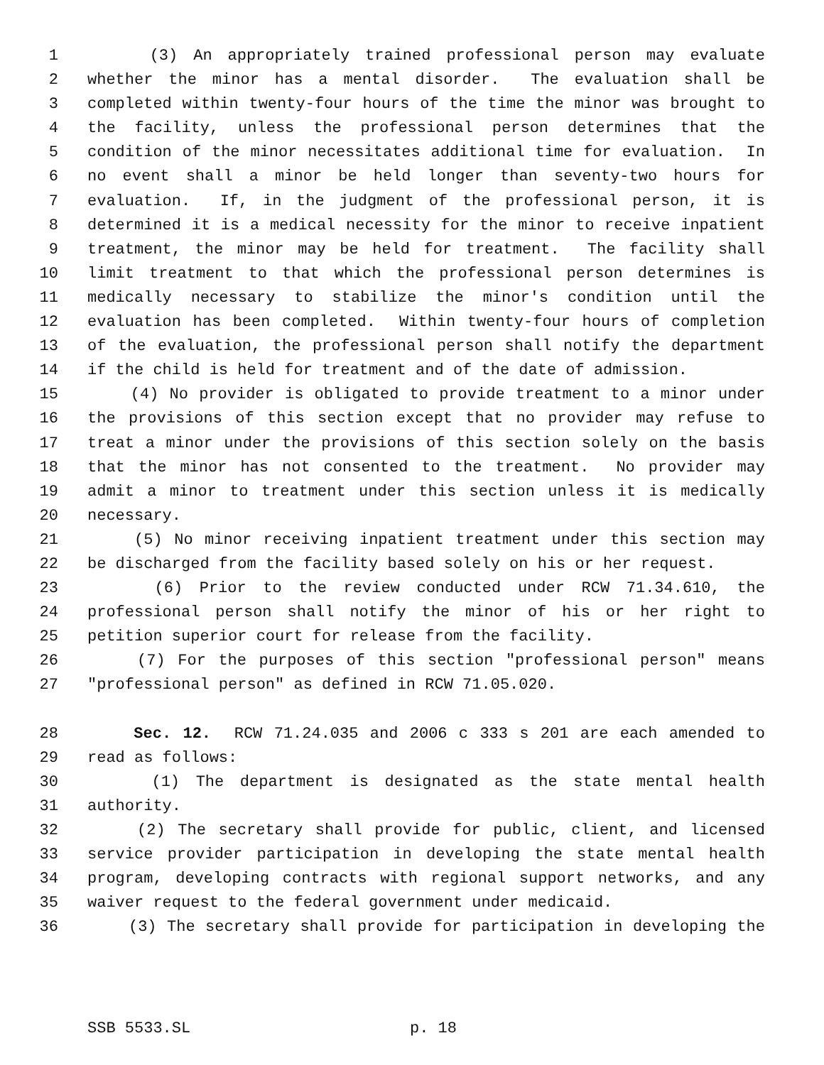1 (3) An appropriately trained professional person may evaluate
2 whether the minor has a mental disorder. The evaluation shall be
3 completed within twenty-four hours of the time the minor was brought to
4 the facility, unless the professional person determines that the
5 condition of the minor necessitates additional time for evaluation. In
6 no event shall a minor be held longer than seventy-two hours for
7 evaluation. If, in the judgment of the professional person, it is
8 determined it is a medical necessity for the minor to receive inpatient
9 treatment, the minor may be held for treatment. The facility shall
10 limit treatment to that which the professional person determines is
11 medically necessary to stabilize the minor's condition until the
12 evaluation has been completed. Within twenty-four hours of completion
13 of the evaluation, the professional person shall notify the department
14 if the child is held for treatment and of the date of admission.
15 (4) No provider is obligated to provide treatment to a minor under
16 the provisions of this section except that no provider may refuse to
17 treat a minor under the provisions of this section solely on the basis
18 that the minor has not consented to the treatment. No provider may
19 admit a minor to treatment under this section unless it is medically
20 necessary.
21 (5) No minor receiving inpatient treatment under this section may
22 be discharged from the facility based solely on his or her request.
23 (6) Prior to the review conducted under RCW 71.34.610, the
24 professional person shall notify the minor of his or her right to
25 petition superior court for release from the facility.
26 (7) For the purposes of this section "professional person" means
27 "professional person" as defined in RCW 71.05.020.
28 Sec. 12. RCW 71.24.035 and 2006 c 333 s 201 are each amended to
29 read as follows:
30 (1) The department is designated as the state mental health
31 authority.
32 (2) The secretary shall provide for public, client, and licensed
33 service provider participation in developing the state mental health
34 program, developing contracts with regional support networks, and any
35 waiver request to the federal government under medicaid.
36 (3) The secretary shall provide for participation in developing the
SSB 5533.SL p. 18